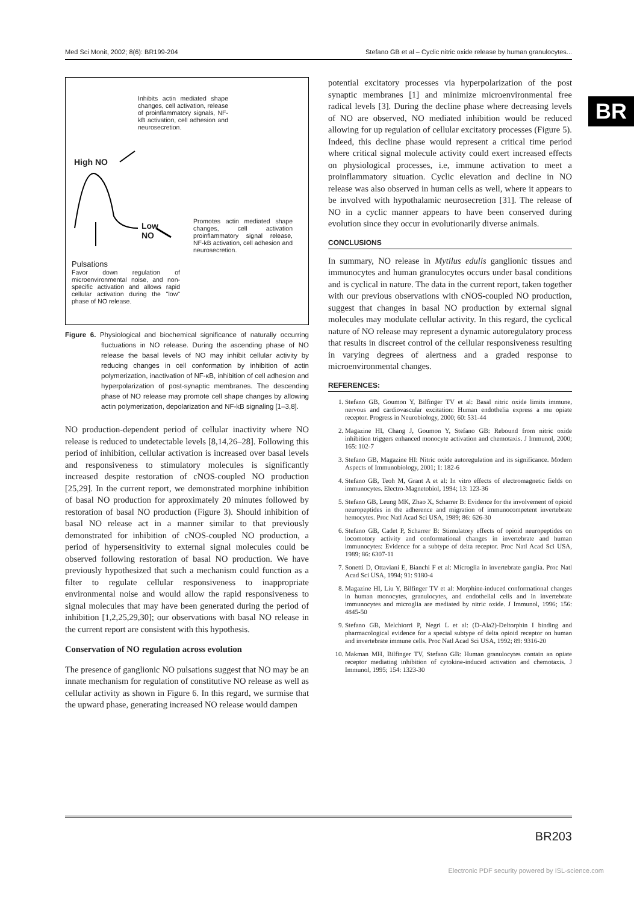Med Sci Monit, 2002; 8(6): BR199-204 Stefano GB et al – Cyclic nitric oxide release by human granulocytes...
BR
Inhibits actin mediated shape changes, cell activation, release of proinflammatory signals, NF-kB activation, cell adhesion and neurosecretion.
High NO
Low
NO
Promotes actin mediated shape changes, cell activation proinflammatory signal release, NF-kB activation, cell adhesion and neurosecretion.
Pulsations
Favor down regulation of microenvironmental noise, and non-specific activation and allows rapid cellular activation during the "low" phase of NO release.
Figure 6. Physiological and biochemical significance of naturally occurring fluctuations in NO release. During the ascending phase of NO release the basal levels of NO may inhibit cellular activity by reducing changes in cell conformation by inhibition of actin polymerization, inactivation of NF-κB, inhibition of cell adhesion and hyperpolarization of post-synaptic membranes. The descending phase of NO release may promote cell shape changes by allowing actin polymerization, depolarization and NF-kB signaling [1–3,8].
NO production-dependent period of cellular inactivity where NO release is reduced to undetectable levels [8,14,26–28]. Following this period of inhibition, cellular activation is increased over basal levels and responsiveness to stimulatory molecules is significantly increased despite restoration of cNOS-coupled NO production [25,29]. In the current report, we demonstrated morphine inhibition of basal NO production for approximately 20 minutes followed by restoration of basal NO production (Figure 3). Should inhibition of basal NO release act in a manner similar to that previously demonstrated for inhibition of cNOS-coupled NO production, a period of hypersensitivity to external signal molecules could be observed following restoration of basal NO production. We have previously hypothesized that such a mechanism could function as a filter to regulate cellular responsiveness to inappropriate environmental noise and would allow the rapid responsiveness to signal molecules that may have been generated during the period of inhibition [1,2,25,29,30]; our observations with basal NO release in the current report are consistent with this hypothesis.
Conservation of NO regulation across evolution
The presence of ganglionic NO pulsations suggest that NO may be an innate mechanism for regulation of constitutive NO release as well as cellular activity as shown in Figure 6. In this regard, we surmise that the upward phase, generating increased NO release would dampen
potential excitatory processes via hyperpolarization of the post synaptic membranes [1] and minimize microenvironmental free radical levels [3]. During the decline phase where decreasing levels of NO are observed, NO mediated inhibition would be reduced allowing for up regulation of cellular excitatory processes (Figure 5). Indeed, this decline phase would represent a critical time period where critical signal molecule activity could exert increased effects on physiological processes, i.e, immune activation to meet a proinflammatory situation. Cyclic elevation and decline in NO release was also observed in human cells as well, where it appears to be involved with hypothalamic neurosecretion [31]. The release of NO in a cyclic manner appears to have been conserved during evolution since they occur in evolutionarily diverse animals.
CONCLUSIONS
In summary, NO release in Mytilus edulis ganglionic tissues and immunocytes and human granulocytes occurs under basal conditions and is cyclical in nature. The data in the current report, taken together with our previous observations with cNOS-coupled NO production, suggest that changes in basal NO production by external signal molecules may modulate cellular activity. In this regard, the cyclical nature of NO release may represent a dynamic autoregulatory process that results in discreet control of the cellular responsiveness resulting in varying degrees of alertness and a graded response to microenvironmental changes.
REFERENCES:
1. Stefano GB, Goumon Y, Bilfinger TV et al: Basal nitric oxide limits immune, nervous and cardiovascular excitation: Human endothelia express a mu opiate receptor. Progress in Neurobiology, 2000; 60: 531-44
2. Magazine HI, Chang J, Goumon Y, Stefano GB: Rebound from nitric oxide inhibition triggers enhanced monocyte activation and chemotaxis. J Immunol, 2000; 165: 102-7
3. Stefano GB, Magazine HI: Nitric oxide autoregulation and its significance. Modern Aspects of Immunobiology, 2001; 1: 182-6
4. Stefano GB, Teoh M, Grant A et al: In vitro effects of electromagnetic fields on immunocytes. Electro-Magnetobiol, 1994; 13: 123-36
5. Stefano GB, Leung MK, Zhao X, Scharrer B: Evidence for the involvement of opioid neuropeptides in the adherence and migration of immunocompetent invertebrate hemocytes. Proc Natl Acad Sci USA, 1989; 86: 626-30
6. Stefano GB, Cadet P, Scharrer B: Stimulatory effects of opioid neuropeptides on locomotory activity and conformational changes in invertebrate and human immunocytes: Evidence for a subtype of delta receptor. Proc Natl Acad Sci USA, 1989; 86: 6307-11
7. Sonetti D, Ottaviani E, Bianchi F et al: Microglia in invertebrate ganglia. Proc Natl Acad Sci USA, 1994; 91: 9180-4
8. Magazine HI, Liu Y, Bilfinger TV et al: Morphine-induced conformational changes in human monocytes, granulocytes, and endothelial cells and in invertebrate immunocytes and microglia are mediated by nitric oxide. J Immunol, 1996; 156: 4845-50
9. Stefano GB, Melchiorri P, Negri L et al: (D-Ala2)-Deltorphin I binding and pharmacological evidence for a special subtype of delta opioid receptor on human and invertebrate immune cells. Proc Natl Acad Sci USA, 1992; 89: 9316-20
10. Makman MH, Bilfinger TV, Stefano GB: Human granulocytes contain an opiate receptor mediating inhibition of cytokine-induced activation and chemotaxis. J Immunol, 1995; 154: 1323-30
BR203
Electronic PDF security powered by ISL-science.com